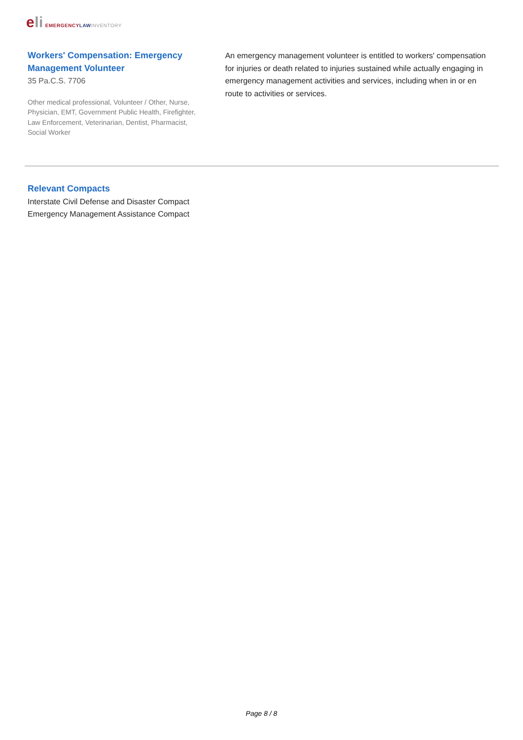eli EMERGENCY LAW INVENTORY
Workers' Compensation: Emergency Management Volunteer
35 Pa.C.S. 7706
Other medical professional, Volunteer / Other, Nurse, Physician, EMT, Government Public Health, Firefighter, Law Enforcement, Veterinarian, Dentist, Pharmacist, Social Worker
An emergency management volunteer is entitled to workers' compensation for injuries or death related to injuries sustained while actually engaging in emergency management activities and services, including when in or en route to activities or services.
Relevant Compacts
Interstate Civil Defense and Disaster Compact
Emergency Management Assistance Compact
Page 8 / 8